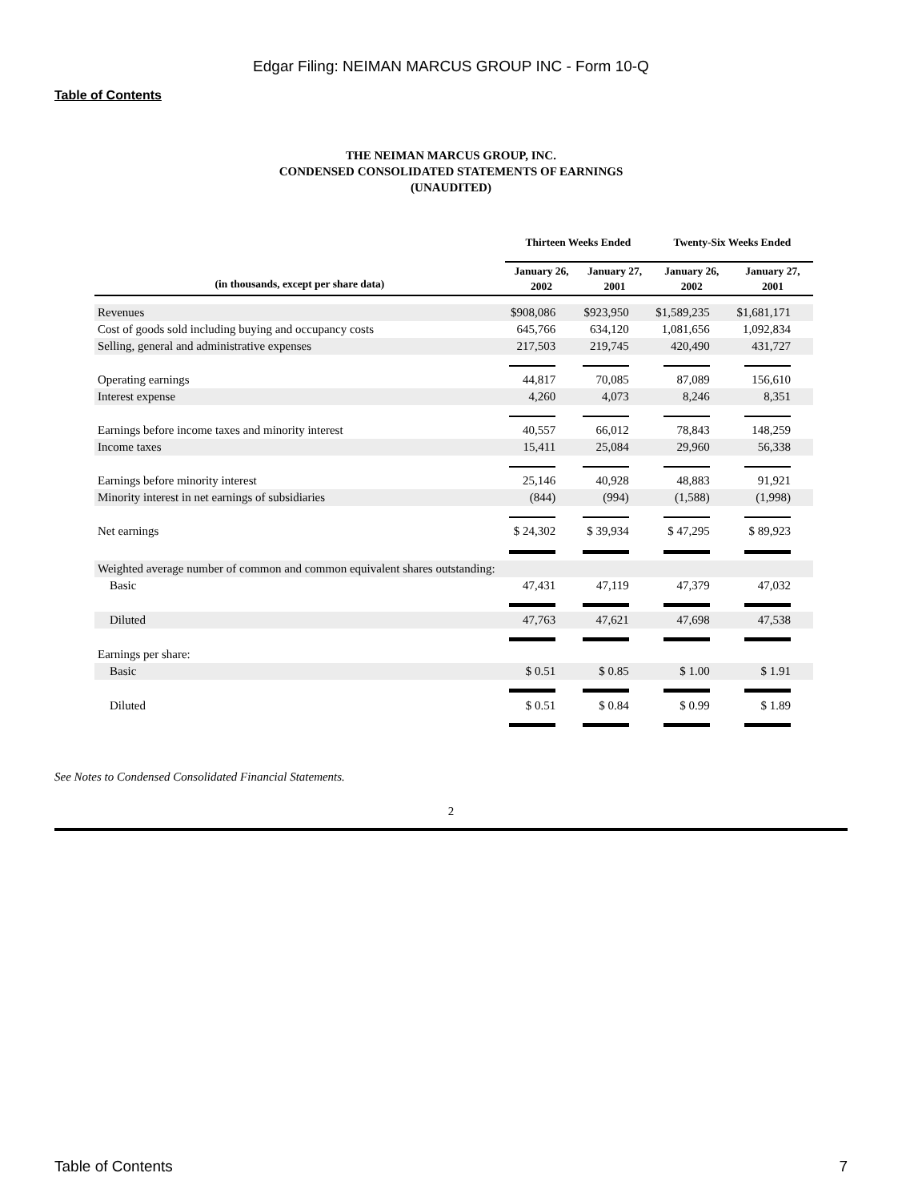Edgar Filing: NEIMAN MARCUS GROUP INC - Form 10-Q
Table of Contents
THE NEIMAN MARCUS GROUP, INC.
CONDENSED CONSOLIDATED STATEMENTS OF EARNINGS
(UNAUDITED)
| | Thirteen Weeks Ended | | Twenty-Six Weeks Ended | |
| --- | --- | --- | --- | --- |
| (in thousands, except per share data) | January 26, 2002 | January 27, 2001 | January 26, 2002 | January 27, 2001 |
| Revenues | $908,086 | $923,950 | $1,589,235 | $1,681,171 |
| Cost of goods sold including buying and occupancy costs | 645,766 | 634,120 | 1,081,656 | 1,092,834 |
| Selling, general and administrative expenses | 217,503 | 219,745 | 420,490 | 431,727 |
| Operating earnings | 44,817 | 70,085 | 87,089 | 156,610 |
| Interest expense | 4,260 | 4,073 | 8,246 | 8,351 |
| Earnings before income taxes and minority interest | 40,557 | 66,012 | 78,843 | 148,259 |
| Income taxes | 15,411 | 25,084 | 29,960 | 56,338 |
| Earnings before minority interest | 25,146 | 40,928 | 48,883 | 91,921 |
| Minority interest in net earnings of subsidiaries | (844) | (994) | (1,588) | (1,998) |
| Net earnings | $ 24,302 | $ 39,934 | $ 47,295 | $ 89,923 |
| Weighted average number of common and common equivalent shares outstanding: | | | | |
| Basic | 47,431 | 47,119 | 47,379 | 47,032 |
| Diluted | 47,763 | 47,621 | 47,698 | 47,538 |
| Earnings per share: | | | | |
| Basic | $ 0.51 | $ 0.85 | $ 1.00 | $ 1.91 |
| Diluted | $ 0.51 | $ 0.84 | $ 0.99 | $ 1.89 |
See Notes to Condensed Consolidated Financial Statements.
2
Table of Contents 7